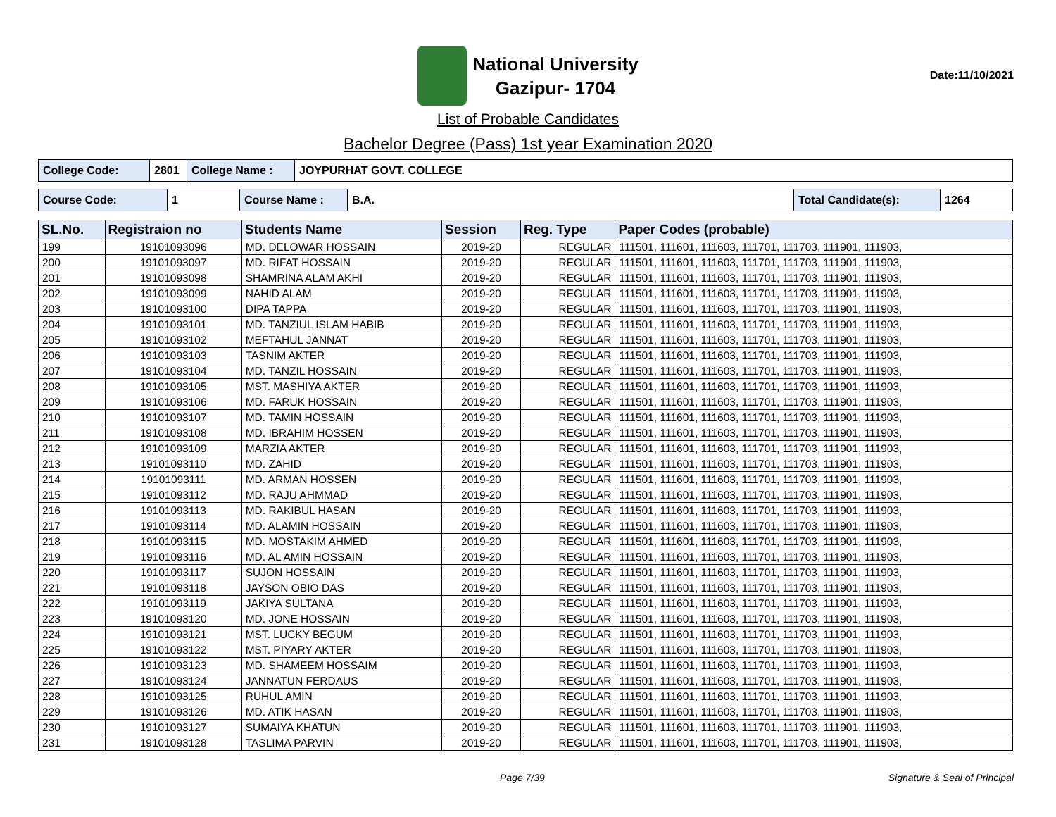National University
Gazipur- 1704
Date:11/10/2021
List of Probable Candidates
Bachelor Degree (Pass) 1st year Examination 2020
| College Code: | 2801 | College Name : | JOYPURHAT GOVT. COLLEGE |
| Course Code: | 1 | Course Name : | B.A. | Total Candidate(s): | 1264 |
| SL.No. | Registraion no | Students Name | Session | Reg. Type | Paper Codes (probable) |
| --- | --- | --- | --- | --- | --- |
| 199 | 19101093096 | MD. DELOWAR HOSSAIN | 2019-20 | REGULAR | 111501, 111601, 111603, 111701, 111703, 111901, 111903, |
| 200 | 19101093097 | MD. RIFAT HOSSAIN | 2019-20 | REGULAR | 111501, 111601, 111603, 111701, 111703, 111901, 111903, |
| 201 | 19101093098 | SHAMRINA ALAM AKHI | 2019-20 | REGULAR | 111501, 111601, 111603, 111701, 111703, 111901, 111903, |
| 202 | 19101093099 | NAHID ALAM | 2019-20 | REGULAR | 111501, 111601, 111603, 111701, 111703, 111901, 111903, |
| 203 | 19101093100 | DIPA TAPPA | 2019-20 | REGULAR | 111501, 111601, 111603, 111701, 111703, 111901, 111903, |
| 204 | 19101093101 | MD. TANZIUL ISLAM HABIB | 2019-20 | REGULAR | 111501, 111601, 111603, 111701, 111703, 111901, 111903, |
| 205 | 19101093102 | MEFTAHUL JANNAT | 2019-20 | REGULAR | 111501, 111601, 111603, 111701, 111703, 111901, 111903, |
| 206 | 19101093103 | TASNIM AKTER | 2019-20 | REGULAR | 111501, 111601, 111603, 111701, 111703, 111901, 111903, |
| 207 | 19101093104 | MD. TANZIL HOSSAIN | 2019-20 | REGULAR | 111501, 111601, 111603, 111701, 111703, 111901, 111903, |
| 208 | 19101093105 | MST. MASHIYA AKTER | 2019-20 | REGULAR | 111501, 111601, 111603, 111701, 111703, 111901, 111903, |
| 209 | 19101093106 | MD. FARUK HOSSAIN | 2019-20 | REGULAR | 111501, 111601, 111603, 111701, 111703, 111901, 111903, |
| 210 | 19101093107 | MD. TAMIN HOSSAIN | 2019-20 | REGULAR | 111501, 111601, 111603, 111701, 111703, 111901, 111903, |
| 211 | 19101093108 | MD. IBRAHIM HOSSEN | 2019-20 | REGULAR | 111501, 111601, 111603, 111701, 111703, 111901, 111903, |
| 212 | 19101093109 | MARZIA AKTER | 2019-20 | REGULAR | 111501, 111601, 111603, 111701, 111703, 111901, 111903, |
| 213 | 19101093110 | MD. ZAHID | 2019-20 | REGULAR | 111501, 111601, 111603, 111701, 111703, 111901, 111903, |
| 214 | 19101093111 | MD. ARMAN HOSSEN | 2019-20 | REGULAR | 111501, 111601, 111603, 111701, 111703, 111901, 111903, |
| 215 | 19101093112 | MD. RAJU AHMMAD | 2019-20 | REGULAR | 111501, 111601, 111603, 111701, 111703, 111901, 111903, |
| 216 | 19101093113 | MD. RAKIBUL HASAN | 2019-20 | REGULAR | 111501, 111601, 111603, 111701, 111703, 111901, 111903, |
| 217 | 19101093114 | MD. ALAMIN HOSSAIN | 2019-20 | REGULAR | 111501, 111601, 111603, 111701, 111703, 111901, 111903, |
| 218 | 19101093115 | MD. MOSTAKIM AHMED | 2019-20 | REGULAR | 111501, 111601, 111603, 111701, 111703, 111901, 111903, |
| 219 | 19101093116 | MD. AL AMIN HOSSAIN | 2019-20 | REGULAR | 111501, 111601, 111603, 111701, 111703, 111901, 111903, |
| 220 | 19101093117 | SUJON HOSSAIN | 2019-20 | REGULAR | 111501, 111601, 111603, 111701, 111703, 111901, 111903, |
| 221 | 19101093118 | JAYSON OBIO DAS | 2019-20 | REGULAR | 111501, 111601, 111603, 111701, 111703, 111901, 111903, |
| 222 | 19101093119 | JAKIYA SULTANA | 2019-20 | REGULAR | 111501, 111601, 111603, 111701, 111703, 111901, 111903, |
| 223 | 19101093120 | MD. JONE HOSSAIN | 2019-20 | REGULAR | 111501, 111601, 111603, 111701, 111703, 111901, 111903, |
| 224 | 19101093121 | MST. LUCKY BEGUM | 2019-20 | REGULAR | 111501, 111601, 111603, 111701, 111703, 111901, 111903, |
| 225 | 19101093122 | MST. PIYARY AKTER | 2019-20 | REGULAR | 111501, 111601, 111603, 111701, 111703, 111901, 111903, |
| 226 | 19101093123 | MD. SHAMEEM HOSSAIM | 2019-20 | REGULAR | 111501, 111601, 111603, 111701, 111703, 111901, 111903, |
| 227 | 19101093124 | JANNATUN FERDAUS | 2019-20 | REGULAR | 111501, 111601, 111603, 111701, 111703, 111901, 111903, |
| 228 | 19101093125 | RUHUL AMIN | 2019-20 | REGULAR | 111501, 111601, 111603, 111701, 111703, 111901, 111903, |
| 229 | 19101093126 | MD. ATIK HASAN | 2019-20 | REGULAR | 111501, 111601, 111603, 111701, 111703, 111901, 111903, |
| 230 | 19101093127 | SUMAIYA KHATUN | 2019-20 | REGULAR | 111501, 111601, 111603, 111701, 111703, 111901, 111903, |
| 231 | 19101093128 | TASLIMA PARVIN | 2019-20 | REGULAR | 111501, 111601, 111603, 111701, 111703, 111901, 111903, |
Page 7/39 Signature & Seal of Principal